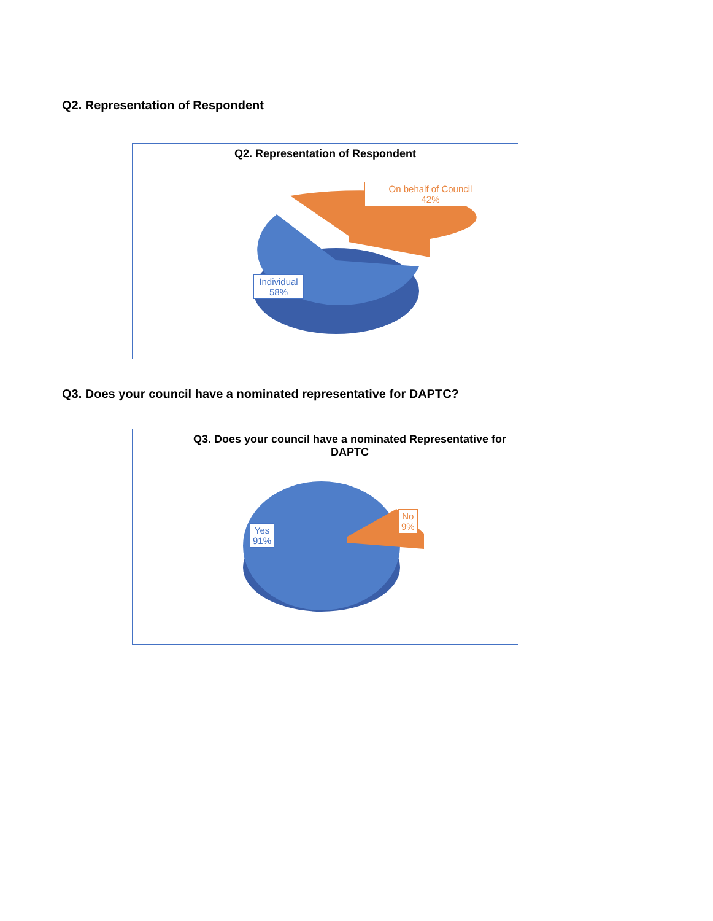Q2. Representation of Respondent
Q2. Representation of Respondent
On behalf of Council
42%
Individual
58%
Q3. Does your council have a nominated representative for DAPTC?
Q3. Does your council have a nominated Representative for
DAPTC
No
9%
Yes
91%